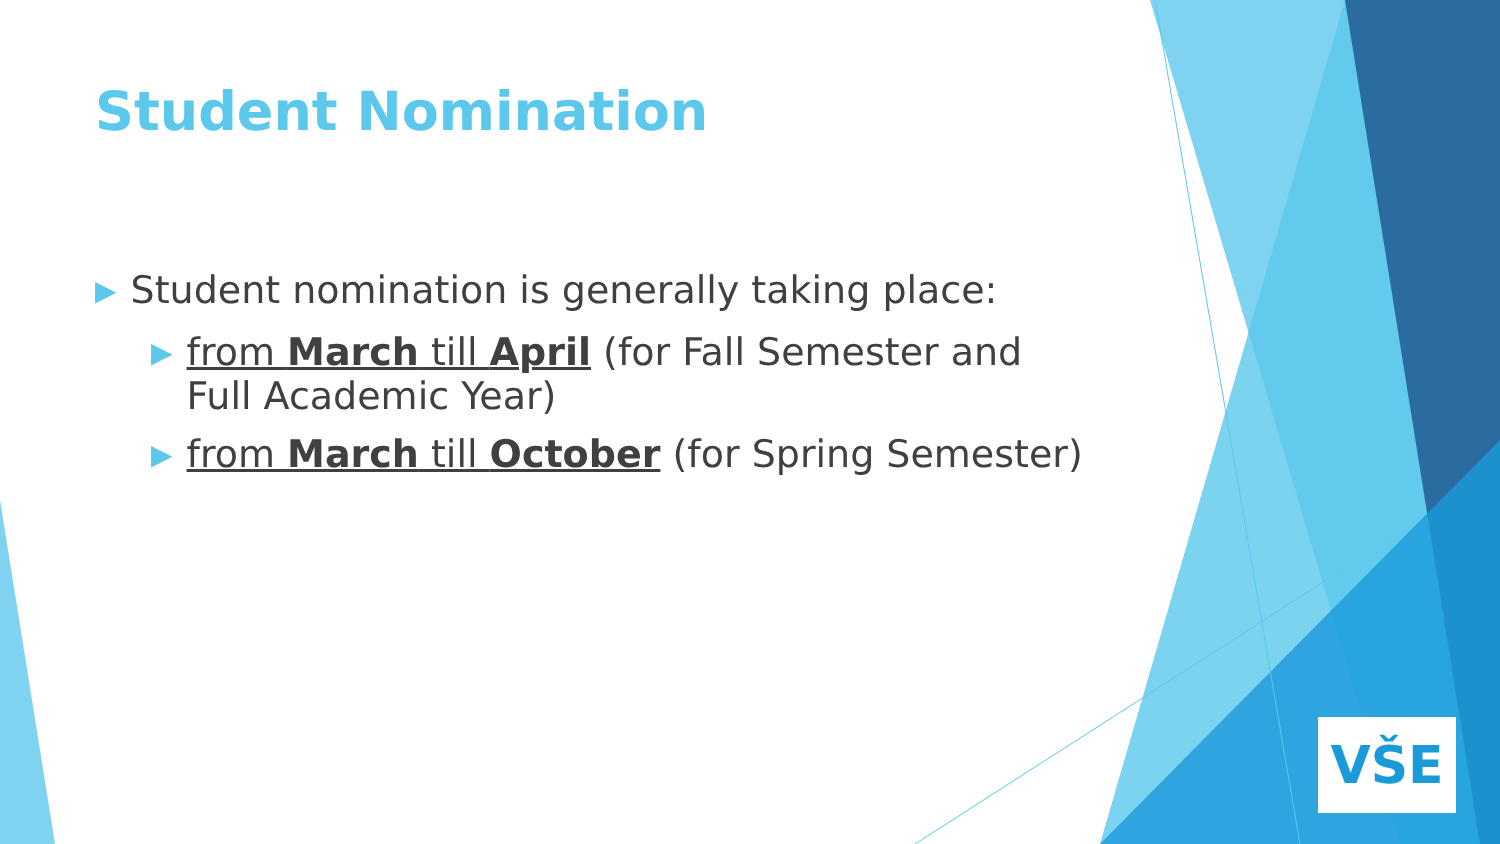Student Nomination
▶ Student nomination is generally taking place:
▶ from March till April (for Fall Semester and Full Academic Year)
▶ from March till October (for Spring Semester)
VŠE